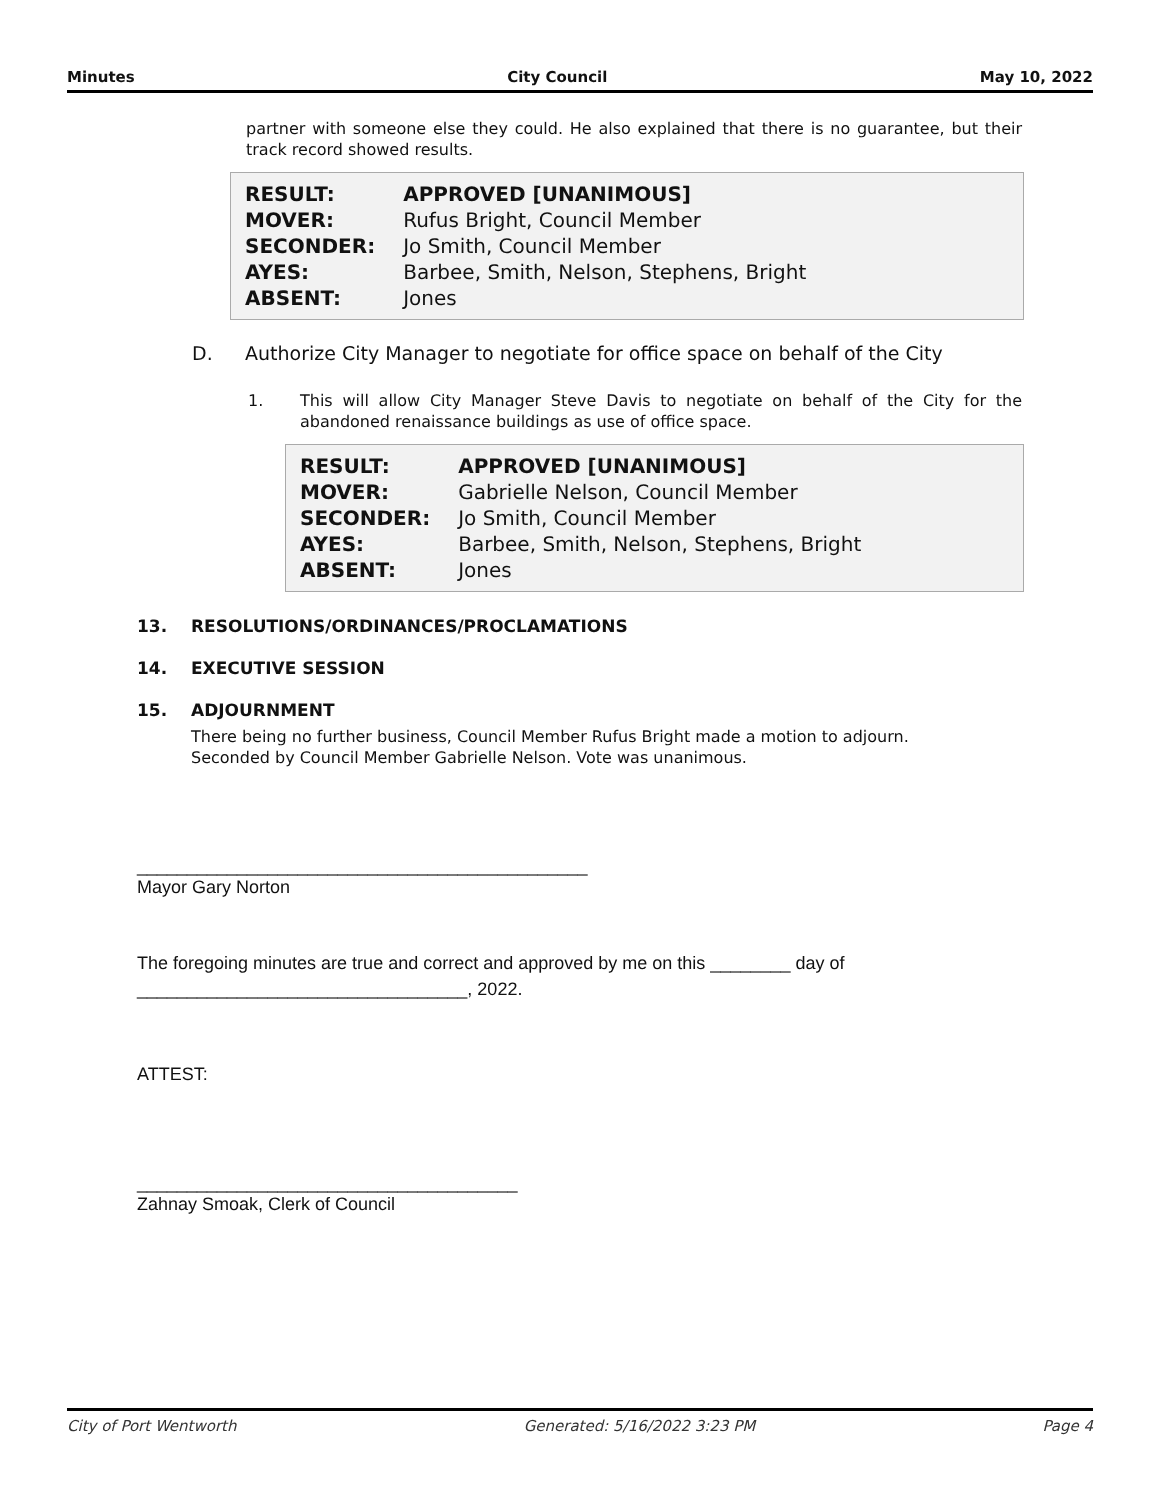Minutes City Council May 10, 2022
partner with someone else they could. He also explained that there is no guarantee, but their track record showed results.
| RESULT: | APPROVED [UNANIMOUS] |
| MOVER: | Rufus Bright, Council Member |
| SECONDER: | Jo Smith, Council Member |
| AYES: | Barbee, Smith, Nelson, Stephens, Bright |
| ABSENT: | Jones |
D. Authorize City Manager to negotiate for office space on behalf of the City
1. This will allow City Manager Steve Davis to negotiate on behalf of the City for the abandoned renaissance buildings as use of office space.
| RESULT: | APPROVED [UNANIMOUS] |
| MOVER: | Gabrielle Nelson, Council Member |
| SECONDER: | Jo Smith, Council Member |
| AYES: | Barbee, Smith, Nelson, Stephens, Bright |
| ABSENT: | Jones |
13. RESOLUTIONS/ORDINANCES/PROCLAMATIONS
14. EXECUTIVE SESSION
15. ADJOURNMENT
There being no further business, Council Member Rufus Bright made a motion to adjourn.
Seconded by Council Member Gabrielle Nelson. Vote was unanimous.
_____________________________________________
Mayor Gary Norton
The foregoing minutes are true and correct and approved by me on this ________ day of
_________________________________, 2022.
ATTEST:
______________________________________
Zahnay Smoak, Clerk of Council
City of Port Wentworth Generated: 5/16/2022 3:23 PM Page 4